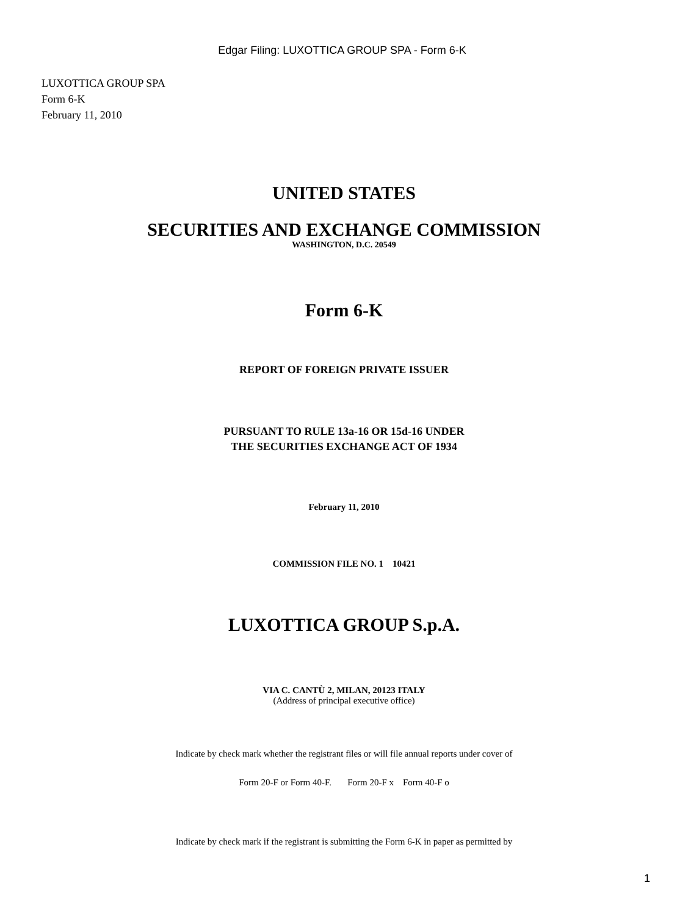Edgar Filing: LUXOTTICA GROUP SPA - Form 6-K
LUXOTTICA GROUP SPA
Form 6-K
February 11, 2010
UNITED STATES
SECURITIES AND EXCHANGE COMMISSION
WASHINGTON, D.C. 20549
Form 6-K
REPORT OF FOREIGN PRIVATE ISSUER
PURSUANT TO RULE 13a-16 OR 15d-16 UNDER
THE SECURITIES EXCHANGE ACT OF 1934
February 11, 2010
COMMISSION FILE NO. 1 10421
LUXOTTICA GROUP S.p.A.
VIA C. CANTÙ 2, MILAN, 20123 ITALY
(Address of principal executive office)
Indicate by check mark whether the registrant files or will file annual reports under cover of
Form 20-F or Form 40-F. Form 20-F x Form 40-F o
Indicate by check mark if the registrant is submitting the Form 6-K in paper as permitted by
1